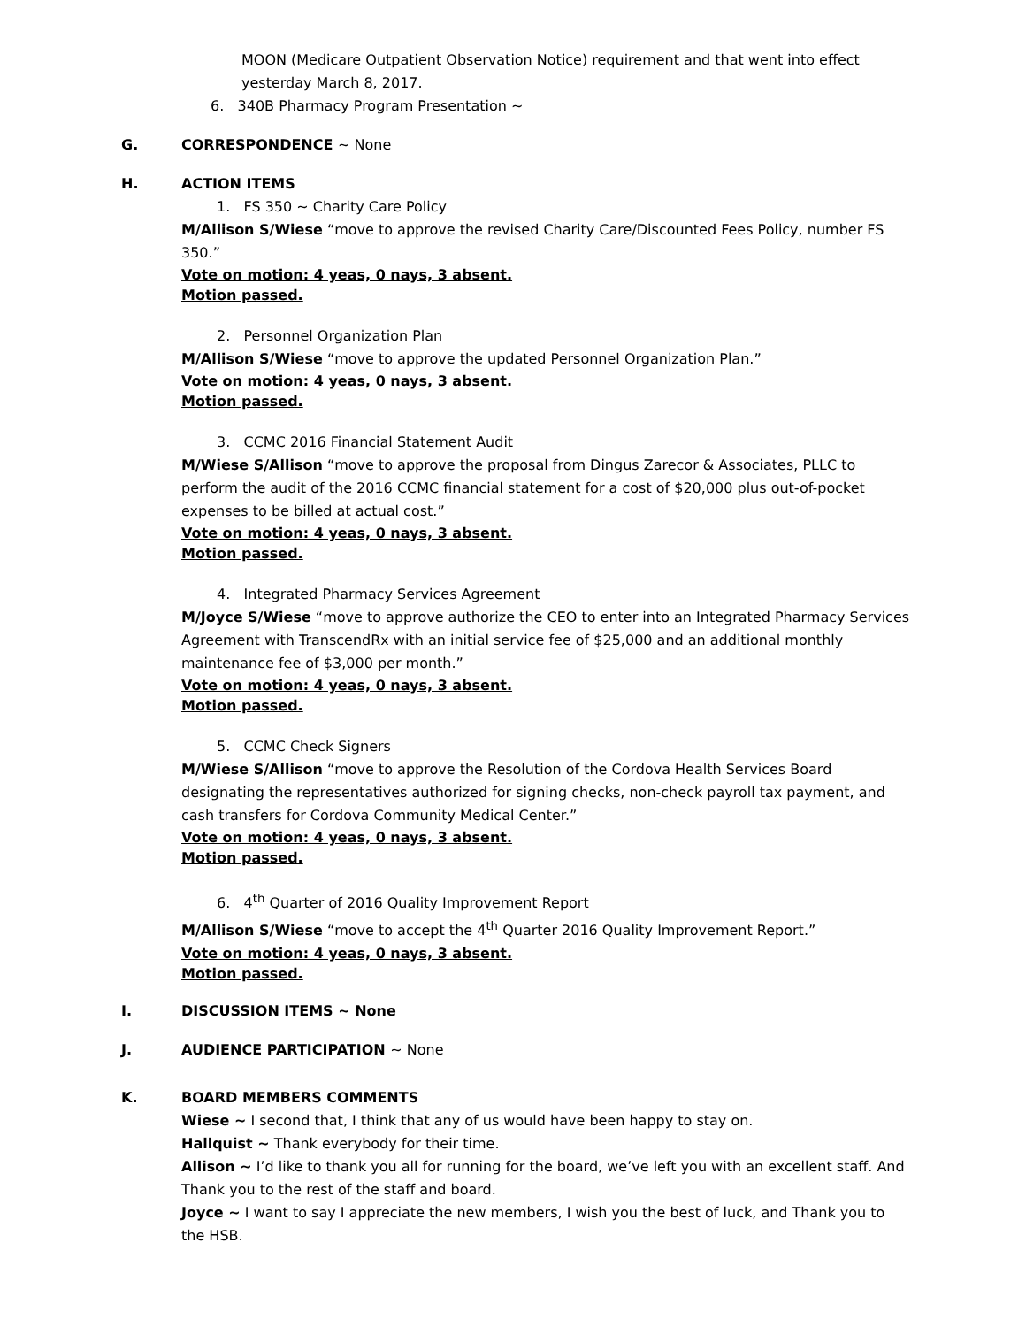MOON (Medicare Outpatient Observation Notice) requirement and that went into effect yesterday March 8, 2017.
6. 340B Pharmacy Program Presentation ~
G. CORRESPONDENCE ~ None
H. ACTION ITEMS
1. FS 350 ~ Charity Care Policy
M/Allison S/Wiese “move to approve the revised Charity Care/Discounted Fees Policy, number FS 350.”
Vote on motion: 4 yeas, 0 nays, 3 absent.
Motion passed.
2. Personnel Organization Plan
M/Allison S/Wiese “move to approve the updated Personnel Organization Plan.”
Vote on motion: 4 yeas, 0 nays, 3 absent.
Motion passed.
3. CCMC 2016 Financial Statement Audit
M/Wiese S/Allison “move to approve the proposal from Dingus Zarecor & Associates, PLLC to perform the audit of the 2016 CCMC financial statement for a cost of $20,000 plus out-of-pocket expenses to be billed at actual cost.”
Vote on motion: 4 yeas, 0 nays, 3 absent.
Motion passed.
4. Integrated Pharmacy Services Agreement
M/Joyce S/Wiese “move to approve authorize the CEO to enter into an Integrated Pharmacy Services Agreement with TranscendRx with an initial service fee of $25,000 and an additional monthly maintenance fee of $3,000 per month.”
Vote on motion: 4 yeas, 0 nays, 3 absent.
Motion passed.
5. CCMC Check Signers
M/Wiese S/Allison “move to approve the Resolution of the Cordova Health Services Board designating the representatives authorized for signing checks, non-check payroll tax payment, and cash transfers for Cordova Community Medical Center.”
Vote on motion: 4 yeas, 0 nays, 3 absent.
Motion passed.
6. 4<sup>th</sup> Quarter of 2016 Quality Improvement Report
M/Allison S/Wiese “move to accept the 4<sup>th</sup> Quarter 2016 Quality Improvement Report.”
Vote on motion: 4 yeas, 0 nays, 3 absent.
Motion passed.
I. DISCUSSION ITEMS ~ None
J. AUDIENCE PARTICIPATION ~ None
K. BOARD MEMBERS COMMENTS
Wiese ~ I second that, I think that any of us would have been happy to stay on.
Hallquist ~ Thank everybody for their time.
Allison ~ I’d like to thank you all for running for the board, we’ve left you with an excellent staff. And Thank you to the rest of the staff and board.
Joyce ~ I want to say I appreciate the new members, I wish you the best of luck, and Thank you to the HSB.